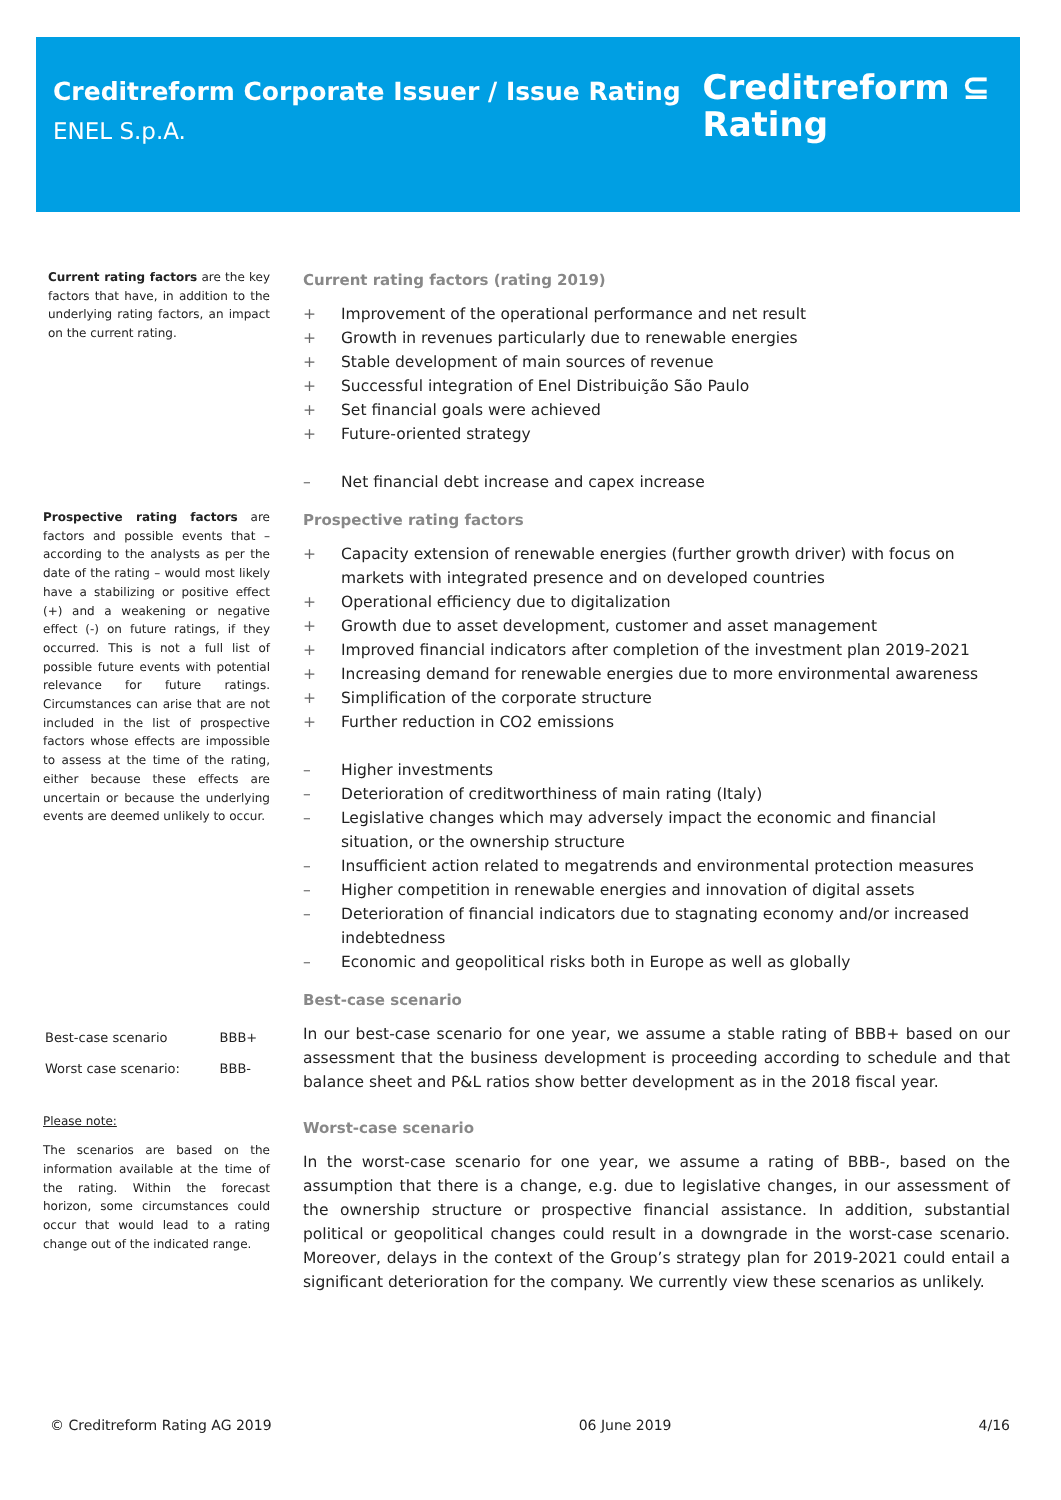Creditreform Corporate Issuer / Issue Rating
ENEL S.p.A.
Creditreform ⊆
Rating
Current rating factors are the key factors that have, in addition to the underlying rating factors, an impact on the current rating.
Prospective rating factors are factors and possible events that – according to the analysts as per the date of the rating – would most likely have a stabilizing or positive effect (+) and a weakening or negative effect (-) on future ratings, if they occurred. This is not a full list of possible future events with potential relevance for future ratings. Circumstances can arise that are not included in the list of prospective factors whose effects are impossible to assess at the time of the rating, either because these effects are uncertain or because the underlying events are deemed unlikely to occur.
| Best-case scenario | BBB+ |
| Worst case scenario: | BBB- |
Please note:
The scenarios are based on the information available at the time of the rating. Within the forecast horizon, some circumstances could occur that would lead to a rating change out of the indicated range.
Current rating factors (rating 2019)
+ Improvement of the operational performance and net result
+ Growth in revenues particularly due to renewable energies
+ Stable development of main sources of revenue
+ Successful integration of Enel Distribuição São Paulo
+ Set financial goals were achieved
+ Future-oriented strategy
– Net financial debt increase and capex increase
Prospective rating factors
+ Capacity extension of renewable energies (further growth driver) with focus on markets with integrated presence and on developed countries
+ Operational efficiency due to digitalization
+ Growth due to asset development, customer and asset management
+ Improved financial indicators after completion of the investment plan 2019-2021
+ Increasing demand for renewable energies due to more environmental awareness
+ Simplification of the corporate structure
+ Further reduction in CO2 emissions
– Higher investments
– Deterioration of creditworthiness of main rating (Italy)
– Legislative changes which may adversely impact the economic and financial situation, or the ownership structure
– Insufficient action related to megatrends and environmental protection measures
– Higher competition in renewable energies and innovation of digital assets
– Deterioration of financial indicators due to stagnating economy and/or increased indebtedness
– Economic and geopolitical risks both in Europe as well as globally
Best-case scenario
In our best-case scenario for one year, we assume a stable rating of BBB+ based on our assessment that the business development is proceeding according to schedule and that balance sheet and P&L ratios show better development as in the 2018 fiscal year.
Worst-case scenario
In the worst-case scenario for one year, we assume a rating of BBB-, based on the assumption that there is a change, e.g. due to legislative changes, in our assessment of the ownership structure or prospective financial assistance. In addition, substantial political or geopolitical changes could result in a downgrade in the worst-case scenario. Moreover, delays in the context of the Group’s strategy plan for 2019-2021 could entail a significant deterioration for the company. We currently view these scenarios as unlikely.
© Creditreform Rating AG 2019 06 June 2019 4/16